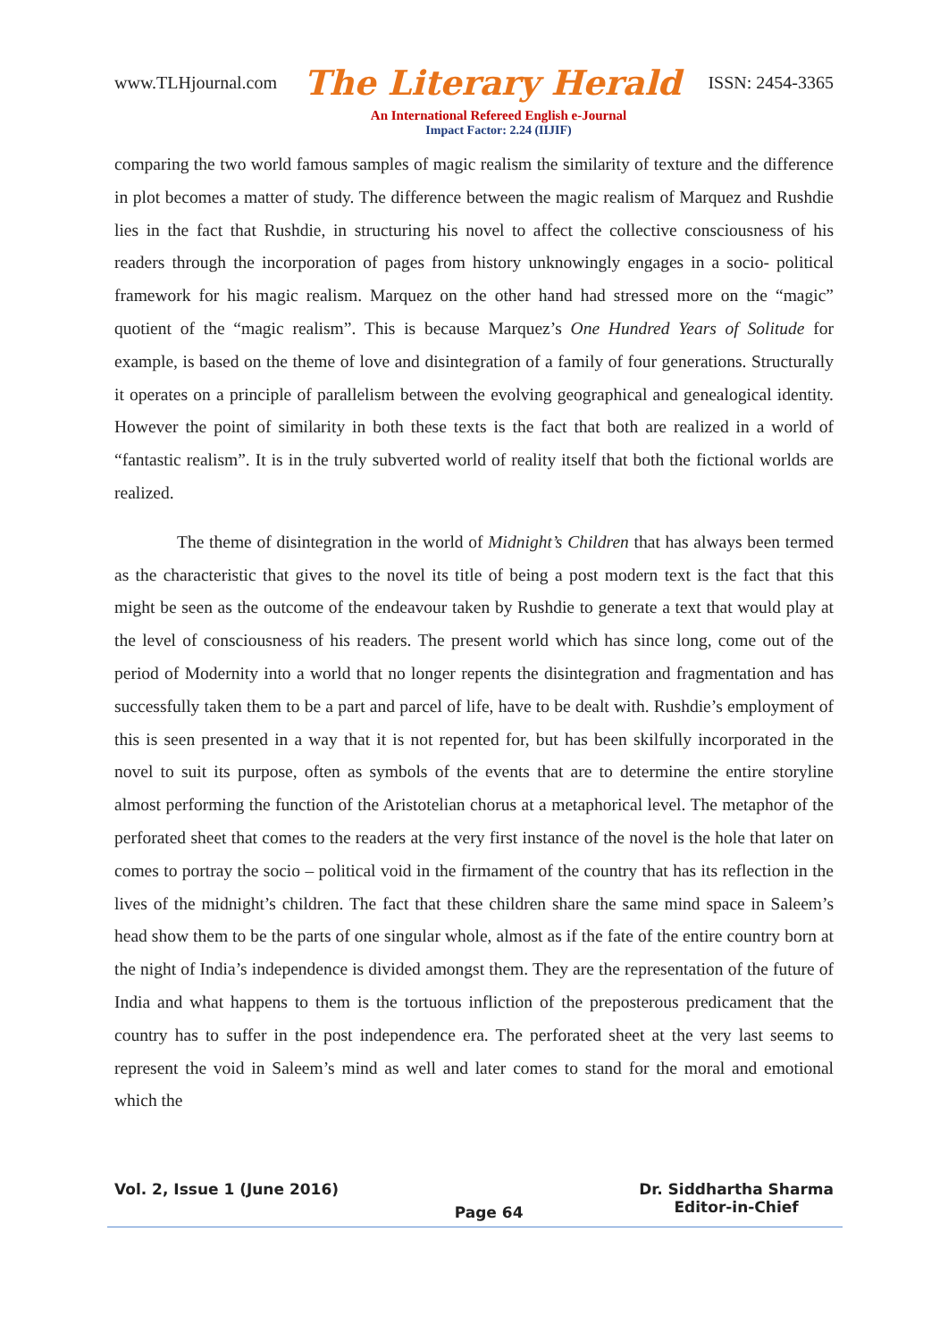www.TLHjournal.com The Literary Herald ISSN: 2454-3365
An International Refereed English e-Journal
Impact Factor: 2.24 (IIJIF)
comparing the two world famous samples of magic realism the similarity of texture and the difference in plot becomes a matter of study. The difference between the magic realism of Marquez and Rushdie lies in the fact that Rushdie, in structuring his novel to affect the collective consciousness of his readers through the incorporation of pages from history unknowingly engages in a socio- political framework for his magic realism. Marquez on the other hand had stressed more on the “magic” quotient of the “magic realism”. This is because Marquez’s One Hundred Years of Solitude for example, is based on the theme of love and disintegration of a family of four generations. Structurally it operates on a principle of parallelism between the evolving geographical and genealogical identity. However the point of similarity in both these texts is the fact that both are realized in a world of “fantastic realism”. It is in the truly subverted world of reality itself that both the fictional worlds are realized.
The theme of disintegration in the world of Midnight’s Children that has always been termed as the characteristic that gives to the novel its title of being a post modern text is the fact that this might be seen as the outcome of the endeavour taken by Rushdie to generate a text that would play at the level of consciousness of his readers. The present world which has since long, come out of the period of Modernity into a world that no longer repents the disintegration and fragmentation and has successfully taken them to be a part and parcel of life, have to be dealt with. Rushdie’s employment of this is seen presented in a way that it is not repented for, but has been skilfully incorporated in the novel to suit its purpose, often as symbols of the events that are to determine the entire storyline almost performing the function of the Aristotelian chorus at a metaphorical level. The metaphor of the perforated sheet that comes to the readers at the very first instance of the novel is the hole that later on comes to portray the socio – political void in the firmament of the country that has its reflection in the lives of the midnight’s children. The fact that these children share the same mind space in Saleem’s head show them to be the parts of one singular whole, almost as if the fate of the entire country born at the night of India’s independence is divided amongst them. They are the representation of the future of India and what happens to them is the tortuous infliction of the preposterous predicament that the country has to suffer in the post independence era. The perforated sheet at the very last seems to represent the void in Saleem’s mind as well and later comes to stand for the moral and emotional which the
Vol. 2, Issue 1 (June 2016) Page 64 Dr. Siddhartha Sharma
Editor-in-Chief